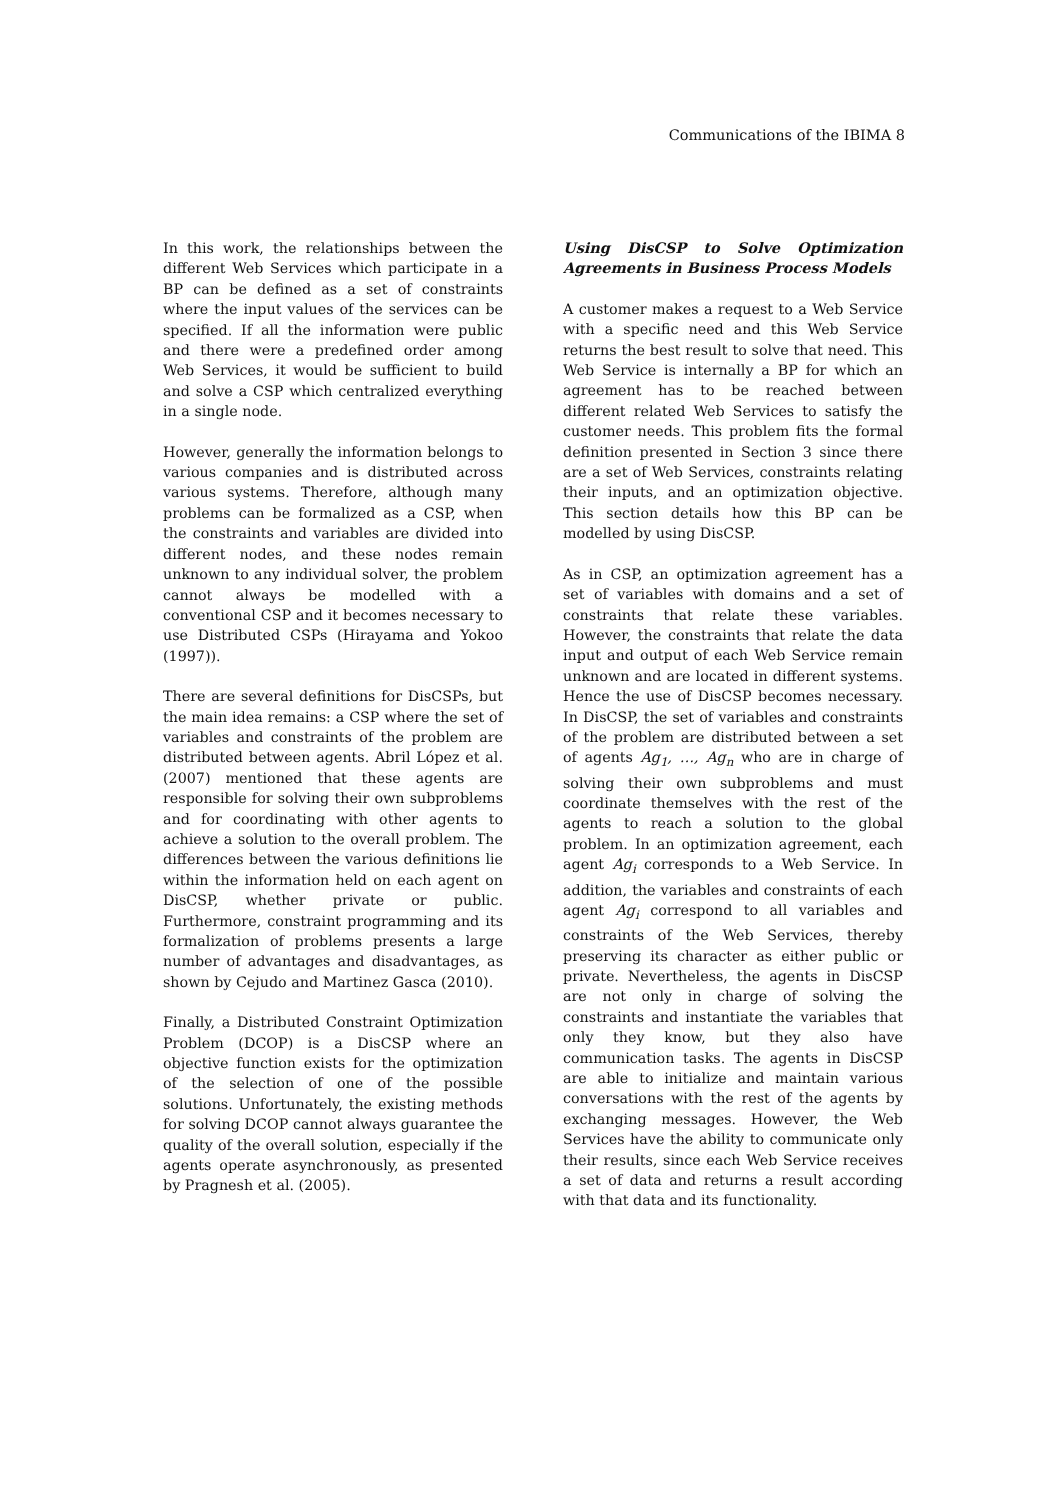Communications of the IBIMA 8
In this work, the relationships between the different Web Services which participate in a BP can be defined as a set of constraints where the input values of the services can be specified. If all the information were public and there were a predefined order among Web Services, it would be sufficient to build and solve a CSP which centralized everything in a single node.
However, generally the information belongs to various companies and is distributed across various systems. Therefore, although many problems can be formalized as a CSP, when the constraints and variables are divided into different nodes, and these nodes remain unknown to any individual solver, the problem cannot always be modelled with a conventional CSP and it becomes necessary to use Distributed CSPs (Hirayama and Yokoo (1997)).
There are several definitions for DisCSPs, but the main idea remains: a CSP where the set of variables and constraints of the problem are distributed between agents. Abril López et al. (2007) mentioned that these agents are responsible for solving their own subproblems and for coordinating with other agents to achieve a solution to the overall problem. The differences between the various definitions lie within the information held on each agent on DisCSP, whether private or public. Furthermore, constraint programming and its formalization of problems presents a large number of advantages and disadvantages, as shown by Cejudo and Martinez Gasca (2010).
Finally, a Distributed Constraint Optimization Problem (DCOP) is a DisCSP where an objective function exists for the optimization of the selection of one of the possible solutions. Unfortunately, the existing methods for solving DCOP cannot always guarantee the quality of the overall solution, especially if the agents operate asynchronously, as presented by Pragnesh et al. (2005).
Using DisCSP to Solve Optimization Agreements in Business Process Models
A customer makes a request to a Web Service with a specific need and this Web Service returns the best result to solve that need. This Web Service is internally a BP for which an agreement has to be reached between different related Web Services to satisfy the customer needs. This problem fits the formal definition presented in Section 3 since there are a set of Web Services, constraints relating their inputs, and an optimization objective. This section details how this BP can be modelled by using DisCSP.
As in CSP, an optimization agreement has a set of variables with domains and a set of constraints that relate these variables. However, the constraints that relate the data input and output of each Web Service remain unknown and are located in different systems. Hence the use of DisCSP becomes necessary. In DisCSP, the set of variables and constraints of the problem are distributed between a set of agents Ag<sub>1</sub>, …, Ag<sub>n</sub> who are in charge of solving their own subproblems and must coordinate themselves with the rest of the agents to reach a solution to the global problem. In an optimization agreement, each agent Ag<sub>i</sub> corresponds to a Web Service. In addition, the variables and constraints of each agent Ag<sub>i</sub> correspond to all variables and constraints of the Web Services, thereby preserving its character as either public or private. Nevertheless, the agents in DisCSP are not only in charge of solving the constraints and instantiate the variables that only they know, but they also have communication tasks. The agents in DisCSP are able to initialize and maintain various conversations with the rest of the agents by exchanging messages. However, the Web Services have the ability to communicate only their results, since each Web Service receives a set of data and returns a result according with that data and its functionality.